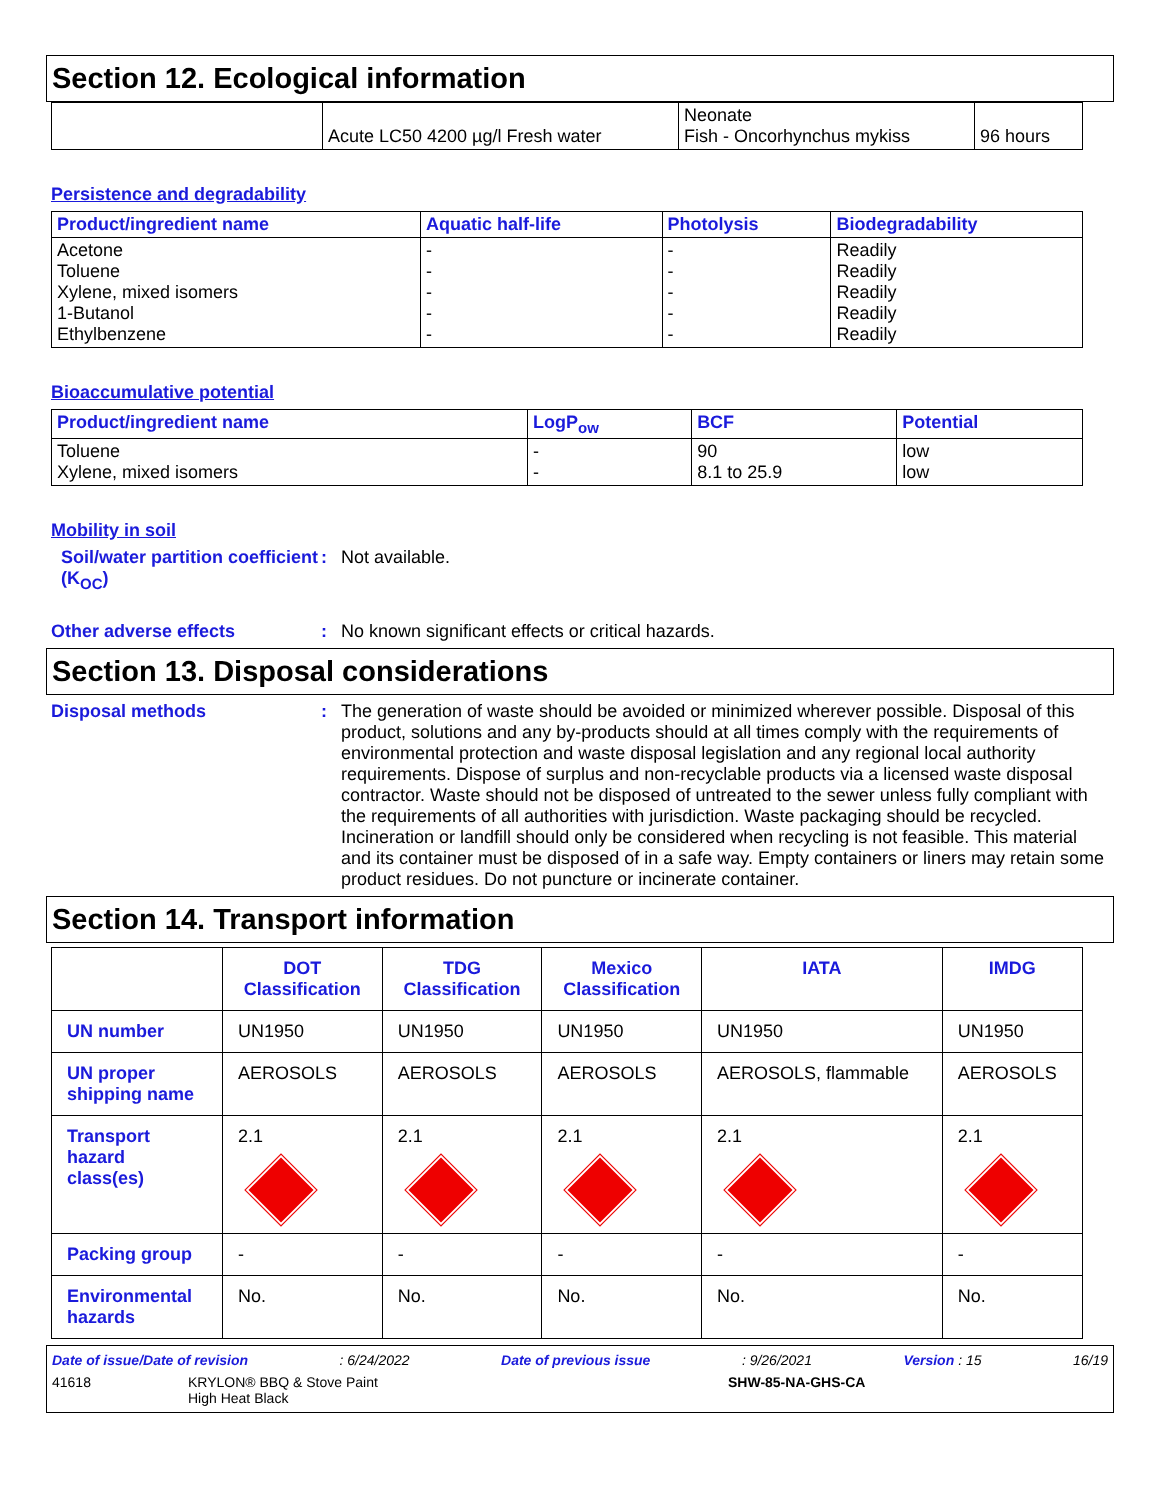Section 12. Ecological information
| | Acute LC50 4200 µg/l Fresh water | Neonate Fish - Oncorhynchus mykiss | 96 hours |
Persistence and degradability
| Product/ingredient name | Aquatic half-life | Photolysis | Biodegradability |
| --- | --- | --- | --- |
| Acetone Toluene Xylene, mixed isomers 1-Butanol Ethylbenzene | - - - - - | - - - - - | Readily Readily Readily Readily Readily |
Bioaccumulative potential
| Product/ingredient name | LogP<sub>ow</sub> | BCF | Potential |
| --- | --- | --- | --- |
| Toluene Xylene, mixed isomers | - - | 90 8.1 to 25.9 | low low |
Mobility in soil
Soil/water partition coefficient (K<sub>OC</sub>)
: Not available.
Other adverse effects : No known significant effects or critical hazards.
Section 13. Disposal considerations
Disposal methods : The generation of waste should be avoided or minimized wherever possible. Disposal of this product, solutions and any by-products should at all times comply with the requirements of environmental protection and waste disposal legislation and any regional local authority requirements. Dispose of surplus and non-recyclable products via a licensed waste disposal contractor. Waste should not be disposed of untreated to the sewer unless fully compliant with the requirements of all authorities with jurisdiction. Waste packaging should be recycled. Incineration or landfill should only be considered when recycling is not feasible. This material and its container must be disposed of in a safe way. Empty containers or liners may retain some product residues. Do not puncture or incinerate container.
Section 14. Transport information
| | DOT Classification | TDG Classification | Mexico Classification | IATA | IMDG |
| --- | --- | --- | --- | --- | --- |
| UN number | UN1950 | UN1950 | UN1950 | UN1950 | UN1950 |
| UN proper shipping name | AEROSOLS | AEROSOLS | AEROSOLS | AEROSOLS, flammable | AEROSOLS |
| Transport hazard class(es) | 2.1 | 2.1 | 2.1 | 2.1 | 2.1 |
| Packing group | - | - | - | - | - |
| Environmental hazards | No. | No. | No. | No. | No. |
Date of issue/Date of revision: 6/24/2022 Date of previous issue: 9/26/2021 Version : 15 16/19
41618 KRYLON® BBQ & Stove Paint
High Heat Black SHW-85-NA-GHS-CA